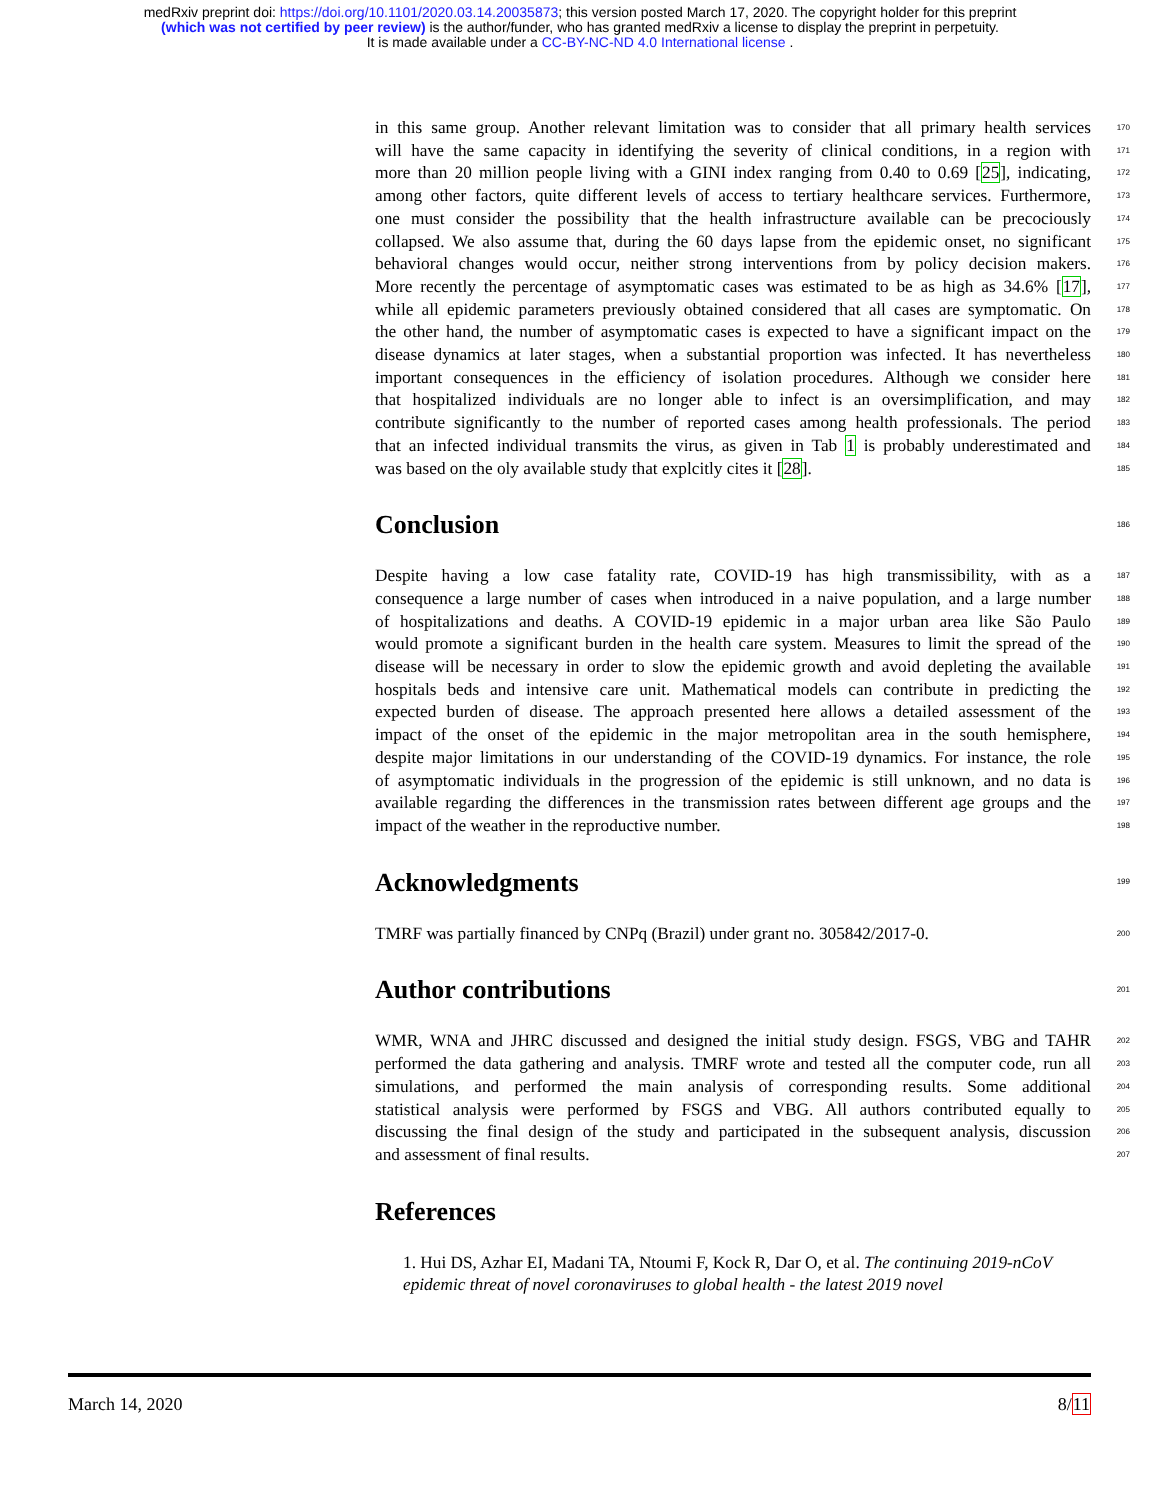medRxiv preprint doi: https://doi.org/10.1101/2020.03.14.20035873; this version posted March 17, 2020. The copyright holder for this preprint
(which was not certified by peer review) is the author/funder, who has granted medRxiv a license to display the preprint in perpetuity.
It is made available under a CC-BY-NC-ND 4.0 International license .
in this same group. Another relevant limitation was to consider that all primary health services 170
will have the same capacity in identifying the severity of clinical conditions, in a region with 171
more than 20 million people living with a GINI index ranging from 0.40 to 0.69 [25], indicating, 172
among other factors, quite different levels of access to tertiary healthcare services. Furthermore, 173
one must consider the possibility that the health infrastructure available can be precociously 174
collapsed. We also assume that, during the 60 days lapse from the epidemic onset, no significant 175
behavioral changes would occur, neither strong interventions from by policy decision makers. 176
More recently the percentage of asymptomatic cases was estimated to be as high as 34.6% [17], 177
while all epidemic parameters previously obtained considered that all cases are symptomatic. On 178
the other hand, the number of asymptomatic cases is expected to have a significant impact on the 179
disease dynamics at later stages, when a substantial proportion was infected. It has nevertheless 180
important consequences in the efficiency of isolation procedures. Although we consider here 181
that hospitalized individuals are no longer able to infect is an oversimplification, and may 182
contribute significantly to the number of reported cases among health professionals. The period 183
that an infected individual transmits the virus, as given in Tab 1 is probably underestimated and 184
was based on the oly available study that explcitly cites it [28]. 185
Conclusion
186
Despite having a low case fatality rate, COVID-19 has high transmissibility, with as a 187
consequence a large number of cases when introduced in a naive population, and a large number 188
of hospitalizations and deaths. A COVID-19 epidemic in a major urban area like São Paulo 189
would promote a significant burden in the health care system. Measures to limit the spread of the 190
disease will be necessary in order to slow the epidemic growth and avoid depleting the available 191
hospitals beds and intensive care unit. Mathematical models can contribute in predicting the 192
expected burden of disease. The approach presented here allows a detailed assessment of the 193
impact of the onset of the epidemic in the major metropolitan area in the south hemisphere, 194
despite major limitations in our understanding of the COVID-19 dynamics. For instance, the role 195
of asymptomatic individuals in the progression of the epidemic is still unknown, and no data is 196
available regarding the differences in the transmission rates between different age groups and the 197
impact of the weather in the reproductive number. 198
Acknowledgments
199
TMRF was partially financed by CNPq (Brazil) under grant no. 305842/2017-0. 200
Author contributions
201
WMR, WNA and JHRC discussed and designed the initial study design. FSGS, VBG and TAHR 202
performed the data gathering and analysis. TMRF wrote and tested all the computer code, run all 203
simulations, and performed the main analysis of corresponding results. Some additional 204
statistical analysis were performed by FSGS and VBG. All authors contributed equally to 205
discussing the final design of the study and participated in the subsequent analysis, discussion 206
and assessment of final results. 207
References
1. Hui DS, Azhar EI, Madani TA, Ntoumi F, Kock R, Dar O, et al. The continuing 2019-nCoV epidemic threat of novel coronaviruses to global health - the latest 2019 novel
March 14, 2020 8/11